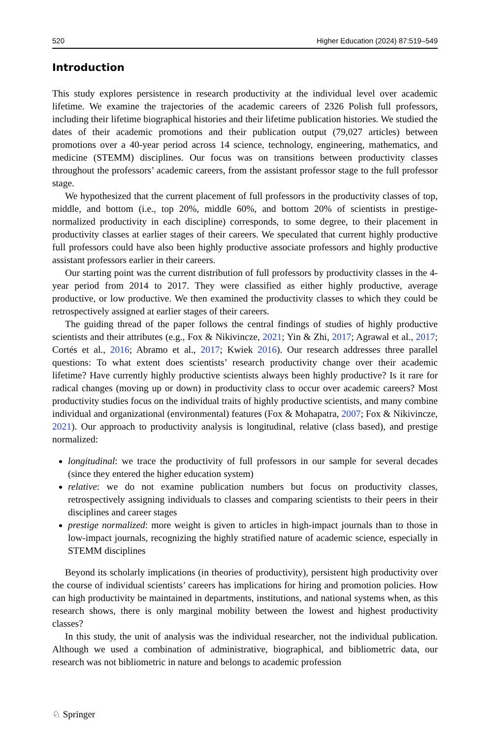520 Higher Education (2024) 87:519–549
Introduction
This study explores persistence in research productivity at the individual level over academic lifetime. We examine the trajectories of the academic careers of 2326 Polish full professors, including their lifetime biographical histories and their lifetime publication histories. We studied the dates of their academic promotions and their publication output (79,027 articles) between promotions over a 40-year period across 14 science, technology, engineering, mathematics, and medicine (STEMM) disciplines. Our focus was on transitions between productivity classes throughout the professors’ academic careers, from the assistant professor stage to the full professor stage.
We hypothesized that the current placement of full professors in the productivity classes of top, middle, and bottom (i.e., top 20%, middle 60%, and bottom 20% of scientists in prestige-normalized productivity in each discipline) corresponds, to some degree, to their placement in productivity classes at earlier stages of their careers. We speculated that current highly productive full professors could have also been highly productive associate professors and highly productive assistant professors earlier in their careers.
Our starting point was the current distribution of full professors by productivity classes in the 4-year period from 2014 to 2017. They were classified as either highly productive, average productive, or low productive. We then examined the productivity classes to which they could be retrospectively assigned at earlier stages of their careers.
The guiding thread of the paper follows the central findings of studies of highly productive scientists and their attributes (e.g., Fox & Nikivincze, 2021; Yin & Zhi, 2017; Agrawal et al., 2017; Cortés et al., 2016; Abramo et al., 2017; Kwiek 2016). Our research addresses three parallel questions: To what extent does scientists’ research productivity change over their academic lifetime? Have currently highly productive scientists always been highly productive? Is it rare for radical changes (moving up or down) in productivity class to occur over academic careers? Most productivity studies focus on the individual traits of highly productive scientists, and many combine individual and organizational (environmental) features (Fox & Mohapatra, 2007; Fox & Nikivincze, 2021). Our approach to productivity analysis is longitudinal, relative (class based), and prestige normalized:
longitudinal: we trace the productivity of full professors in our sample for several decades (since they entered the higher education system)
relative: we do not examine publication numbers but focus on productivity classes, retrospectively assigning individuals to classes and comparing scientists to their peers in their disciplines and career stages
prestige normalized: more weight is given to articles in high-impact journals than to those in low-impact journals, recognizing the highly stratified nature of academic science, especially in STEMM disciplines
Beyond its scholarly implications (in theories of productivity), persistent high productivity over the course of individual scientists’ careers has implications for hiring and promotion policies. How can high productivity be maintained in departments, institutions, and national systems when, as this research shows, there is only marginal mobility between the lowest and highest productivity classes?
In this study, the unit of analysis was the individual researcher, not the individual publication. Although we used a combination of administrative, biographical, and bibliometric data, our research was not bibliometric in nature and belongs to academic profession
♘ Springer